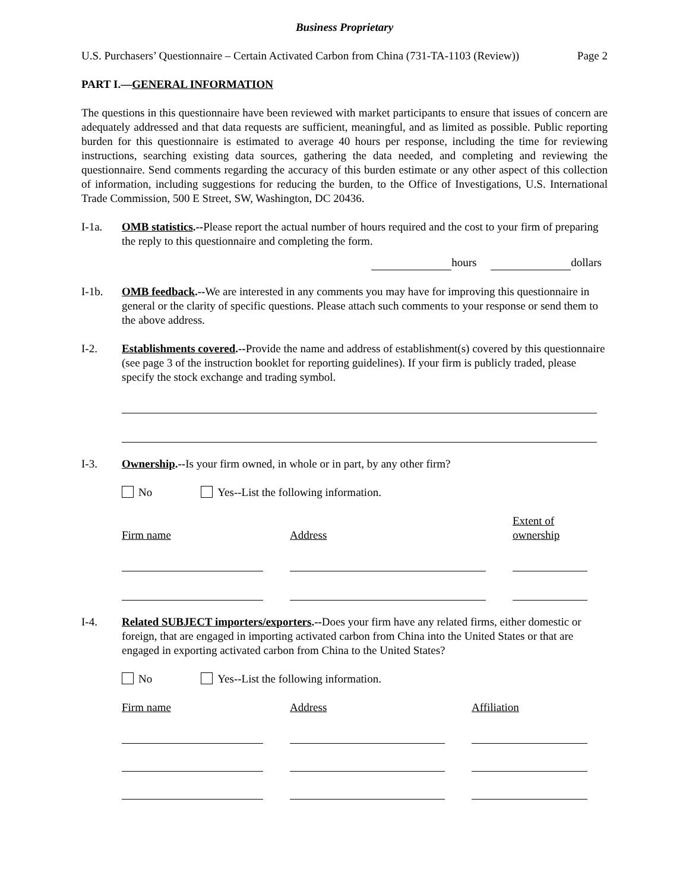Business Proprietary
U.S. Purchasers’ Questionnaire – Certain Activated Carbon from China (731-TA-1103 (Review)) Page 2
PART I.—GENERAL INFORMATION
The questions in this questionnaire have been reviewed with market participants to ensure that issues of concern are adequately addressed and that data requests are sufficient, meaningful, and as limited as possible. Public reporting burden for this questionnaire is estimated to average 40 hours per response, including the time for reviewing instructions, searching existing data sources, gathering the data needed, and completing and reviewing the questionnaire. Send comments regarding the accuracy of this burden estimate or any other aspect of this collection of information, including suggestions for reducing the burden, to the Office of Investigations, U.S. International Trade Commission, 500 E Street, SW, Washington, DC 20436.
I-1a. OMB statistics.--Please report the actual number of hours required and the cost to your firm of preparing the reply to this questionnaire and completing the form.
hours dollars
I-1b. OMB feedback.--We are interested in any comments you may have for improving this questionnaire in general or the clarity of specific questions. Please attach such comments to your response or send them to the above address.
I-2. Establishments covered.--Provide the name and address of establishment(s) covered by this questionnaire (see page 3 of the instruction booklet for reporting guidelines). If your firm is publicly traded, please specify the stock exchange and trading symbol.
I-3. Ownership.--Is your firm owned, in whole or in part, by any other firm?
No Yes--List the following information.
Firm name
Address
Extent of
ownership
I-4. Related SUBJECT importers/exporters.--Does your firm have any related firms, either domestic or foreign, that are engaged in importing activated carbon from China into the United States or that are engaged in exporting activated carbon from China to the United States?
No Yes--List the following information.
Firm name Address Affiliation